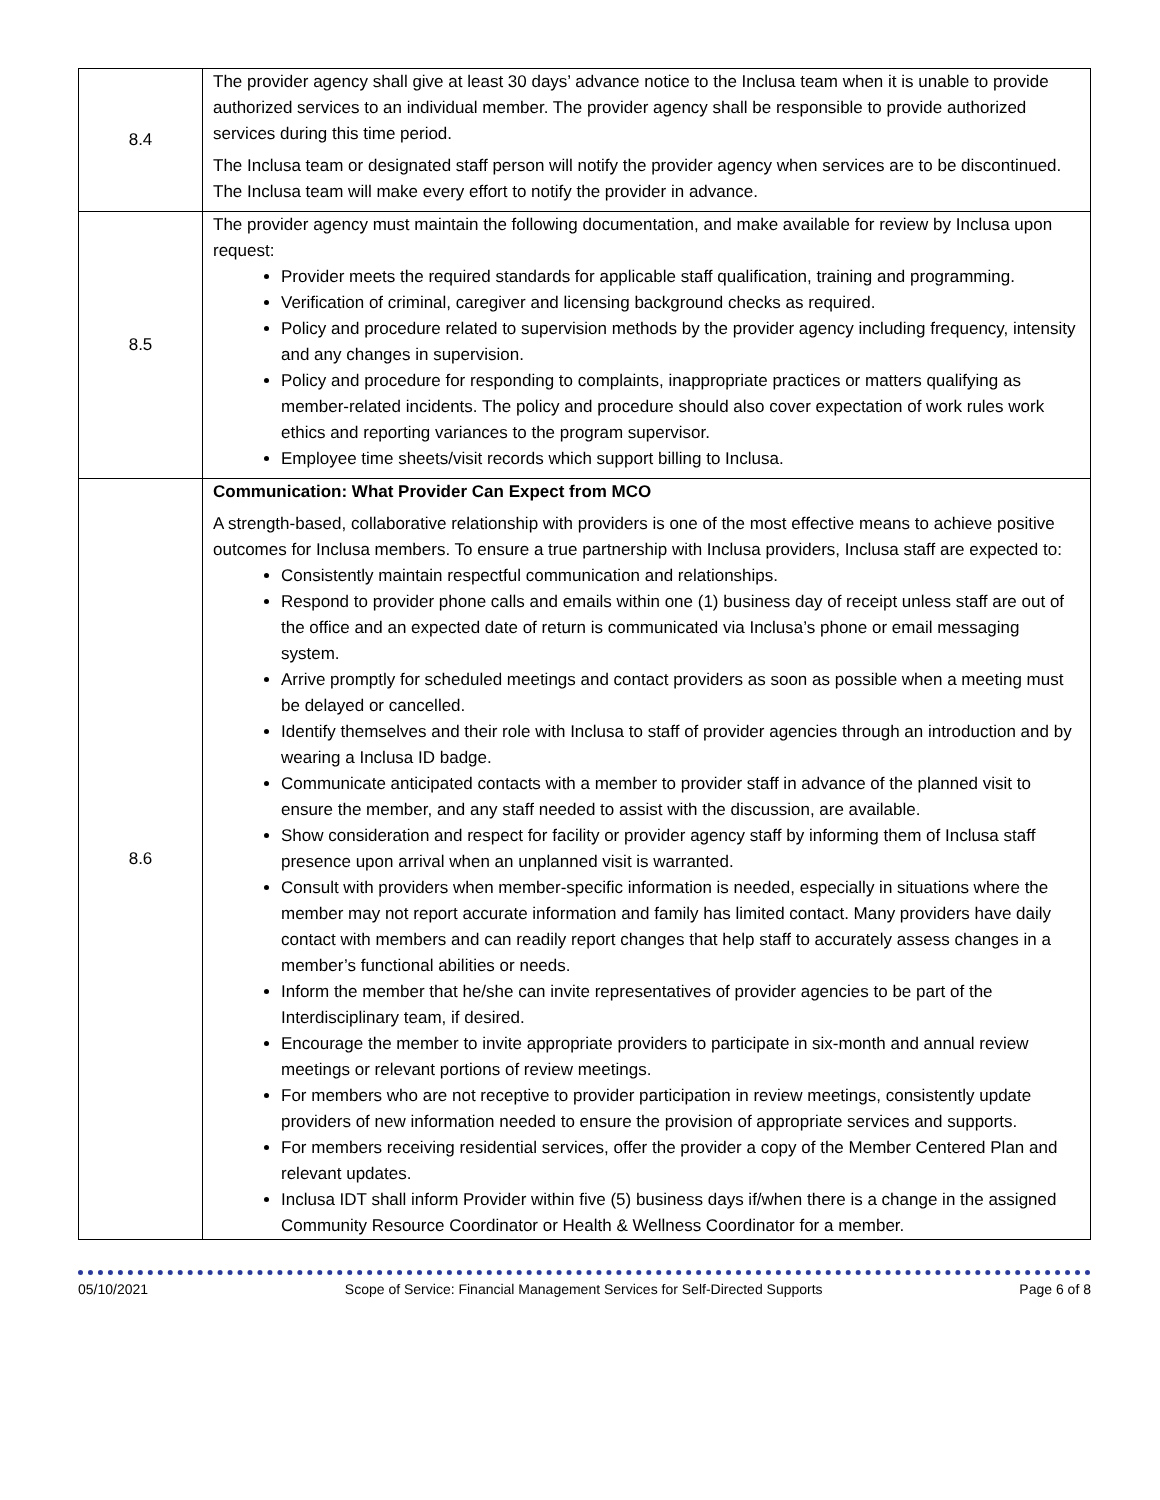| 8.4 | The provider agency shall give at least 30 days’ advance notice to the Inclusa team when it is unable to provide authorized services to an individual member. The provider agency shall be responsible to provide authorized services during this time period. The Inclusa team or designated staff person will notify the provider agency when services are to be discontinued. The Inclusa team will make every effort to notify the provider in advance. |
| 8.5 | The provider agency must maintain the following documentation, and make available for review by Inclusa upon request: Provider meets the required standards for applicable staff qualification, training and programming. Verification of criminal, caregiver and licensing background checks as required. Policy and procedure related to supervision methods by the provider agency including frequency, intensity and any changes in supervision. Policy and procedure for responding to complaints, inappropriate practices or matters qualifying as member-related incidents. The policy and procedure should also cover expectation of work rules work ethics and reporting variances to the program supervisor. Employee time sheets/visit records which support billing to Inclusa. |
| 8.6 | Communication: What Provider Can Expect from MCO A strength-based, collaborative relationship with providers is one of the most effective means to achieve positive outcomes for Inclusa members. To ensure a true partnership with Inclusa providers, Inclusa staff are expected to: Consistently maintain respectful communication and relationships. Respond to provider phone calls and emails within one (1) business day of receipt unless staff are out of the office and an expected date of return is communicated via Inclusa’s phone or email messaging system. Arrive promptly for scheduled meetings and contact providers as soon as possible when a meeting must be delayed or cancelled. Identify themselves and their role with Inclusa to staff of provider agencies through an introduction and by wearing a Inclusa ID badge. Communicate anticipated contacts with a member to provider staff in advance of the planned visit to ensure the member, and any staff needed to assist with the discussion, are available. Show consideration and respect for facility or provider agency staff by informing them of Inclusa staff presence upon arrival when an unplanned visit is warranted. Consult with providers when member-specific information is needed, especially in situations where the member may not report accurate information and family has limited contact. Many providers have daily contact with members and can readily report changes that help staff to accurately assess changes in a member’s functional abilities or needs. Inform the member that he/she can invite representatives of provider agencies to be part of the Interdisciplinary team, if desired. Encourage the member to invite appropriate providers to participate in six-month and annual review meetings or relevant portions of review meetings. For members who are not receptive to provider participation in review meetings, consistently update providers of new information needed to ensure the provision of appropriate services and supports. For members receiving residential services, offer the provider a copy of the Member Centered Plan and relevant updates. Inclusa IDT shall inform Provider within five (5) business days if/when there is a change in the assigned Community Resource Coordinator or Health & Wellness Coordinator for a member. |
05/10/2021 Scope of Service: Financial Management Services for Self-Directed Supports Page 6 of 8